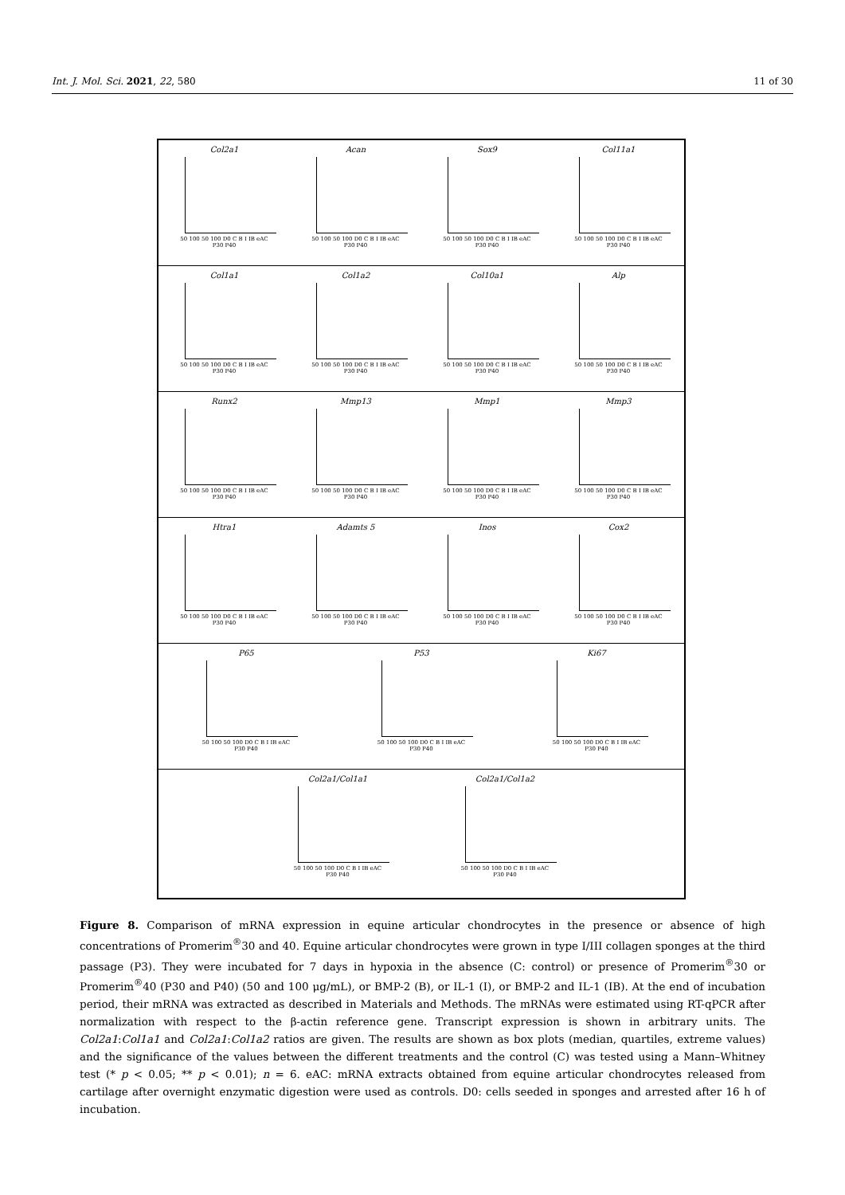Int. J. Mol. Sci. 2021, 22, 580 11 of 30
Col2a1
50 100 50 100 D0 C B I IB eAC
P30 P40
Acan
50 100 50 100 D0 C B I IB eAC
P30 P40
Sox9
50 100 50 100 D0 C B I IB eAC
P30 P40
Col11a1
50 100 50 100 D0 C B I IB eAC
P30 P40
Col1a1
50 100 50 100 D0 C B I IB eAC
P30 P40
Col1a2
50 100 50 100 D0 C B I IB eAC
P30 P40
Col10a1
50 100 50 100 D0 C B I IB eAC
P30 P40
Alp
50 100 50 100 D0 C B I IB eAC
P30 P40
Runx2
50 100 50 100 D0 C B I IB eAC
P30 P40
Mmp13
50 100 50 100 D0 C B I IB eAC
P30 P40
Mmp1
50 100 50 100 D0 C B I IB eAC
P30 P40
Mmp3
50 100 50 100 D0 C B I IB eAC
P30 P40
Htra1
50 100 50 100 D0 C B I IB eAC
P30 P40
Adamts 5
50 100 50 100 D0 C B I IB eAC
P30 P40
Inos
50 100 50 100 D0 C B I IB eAC
P30 P40
Cox2
50 100 50 100 D0 C B I IB eAC
P30 P40
P65
50 100 50 100 D0 C B I IB eAC
P30 P40
P53
50 100 50 100 D0 C B I IB eAC
P30 P40
Ki67
50 100 50 100 D0 C B I IB eAC
P30 P40
Col2a1/Col1a1
50 100 50 100 D0 C B I IB eAC
P30 P40
Col2a1/Col1a2
50 100 50 100 D0 C B I IB eAC
P30 P40
Figure 8. Comparison of mRNA expression in equine articular chondrocytes in the presence or absence of high concentrations of Promerim<sup>®</sup>30 and 40. Equine articular chondrocytes were grown in type I/III collagen sponges at the third passage (P3). They were incubated for 7 days in hypoxia in the absence (C: control) or presence of Promerim<sup>®</sup>30 or Promerim<sup>®</sup>40 (P30 and P40) (50 and 100 μg/mL), or BMP-2 (B), or IL-1 (I), or BMP-2 and IL-1 (IB). At the end of incubation period, their mRNA was extracted as described in Materials and Methods. The mRNAs were estimated using RT-qPCR after normalization with respect to the β-actin reference gene. Transcript expression is shown in arbitrary units. The Col2a1:Col1a1 and Col2a1:Col1a2 ratios are given. The results are shown as box plots (median, quartiles, extreme values) and the significance of the values between the different treatments and the control (C) was tested using a Mann–Whitney test (* p < 0.05; ** p < 0.01); n = 6. eAC: mRNA extracts obtained from equine articular chondrocytes released from cartilage after overnight enzymatic digestion were used as controls. D0: cells seeded in sponges and arrested after 16 h of incubation.